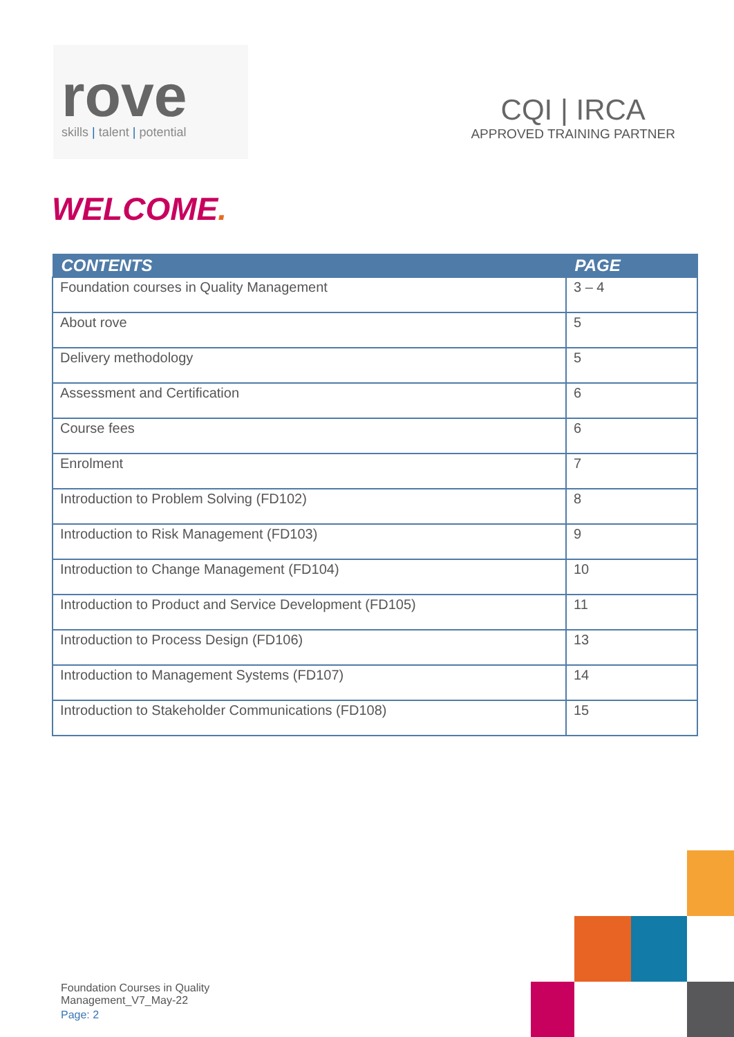rove
skills | talent | potential
CQI | IRCA
APPROVED TRAINING PARTNER
WELCOME.
| CONTENTS | PAGE |
| --- | --- |
| Foundation courses in Quality Management | 3 – 4 |
| About rove | 5 |
| Delivery methodology | 5 |
| Assessment and Certification | 6 |
| Course fees | 6 |
| Enrolment | 7 |
| Introduction to Problem Solving (FD102) | 8 |
| Introduction to Risk Management (FD103) | 9 |
| Introduction to Change Management (FD104) | 10 |
| Introduction to Product and Service Development (FD105) | 11 |
| Introduction to Process Design (FD106) | 13 |
| Introduction to Management Systems (FD107) | 14 |
| Introduction to Stakeholder Communications (FD108) | 15 |
Foundation Courses in Quality
Management_V7_May-22
Page: 2